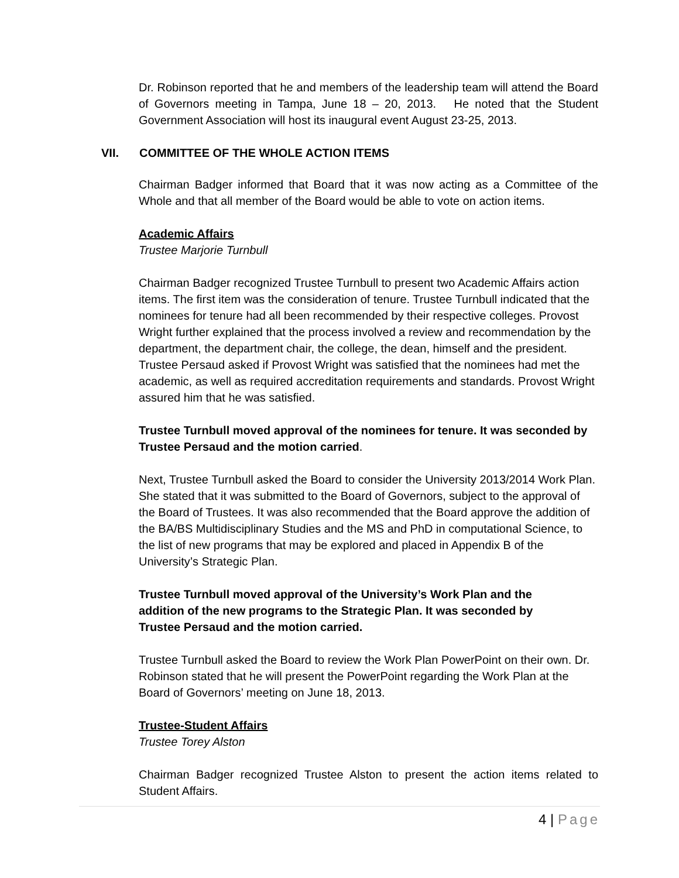Dr. Robinson reported that he and members of the leadership team will attend the Board of Governors meeting in Tampa, June 18 – 20, 2013. He noted that the Student Government Association will host its inaugural event August 23-25, 2013.
VII. COMMITTEE OF THE WHOLE ACTION ITEMS
Chairman Badger informed that Board that it was now acting as a Committee of the Whole and that all member of the Board would be able to vote on action items.
Academic Affairs
Trustee Marjorie Turnbull
Chairman Badger recognized Trustee Turnbull to present two Academic Affairs action items. The first item was the consideration of tenure. Trustee Turnbull indicated that the nominees for tenure had all been recommended by their respective colleges. Provost Wright further explained that the process involved a review and recommendation by the department, the department chair, the college, the dean, himself and the president. Trustee Persaud asked if Provost Wright was satisfied that the nominees had met the academic, as well as required accreditation requirements and standards. Provost Wright assured him that he was satisfied.
Trustee Turnbull moved approval of the nominees for tenure. It was seconded by Trustee Persaud and the motion carried.
Next, Trustee Turnbull asked the Board to consider the University 2013/2014 Work Plan. She stated that it was submitted to the Board of Governors, subject to the approval of the Board of Trustees. It was also recommended that the Board approve the addition of the BA/BS Multidisciplinary Studies and the MS and PhD in computational Science, to the list of new programs that may be explored and placed in Appendix B of the University’s Strategic Plan.
Trustee Turnbull moved approval of the University’s Work Plan and the addition of the new programs to the Strategic Plan. It was seconded by Trustee Persaud and the motion carried.
Trustee Turnbull asked the Board to review the Work Plan PowerPoint on their own. Dr. Robinson stated that he will present the PowerPoint regarding the Work Plan at the Board of Governors’ meeting on June 18, 2013.
Trustee-Student Affairs
Trustee Torey Alston
Chairman Badger recognized Trustee Alston to present the action items related to Student Affairs.
4 | Page